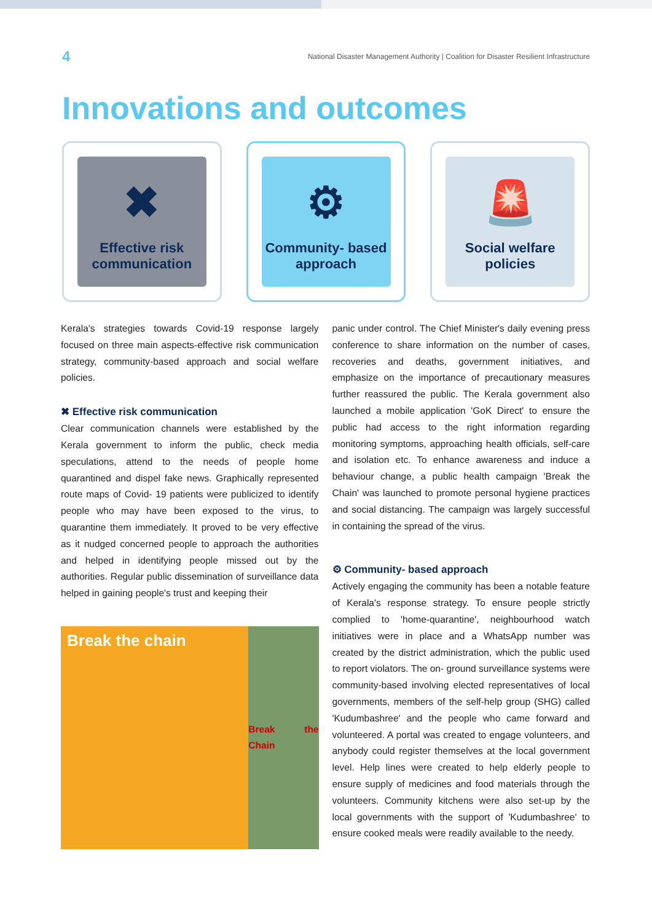4 National Disaster Management Authority | Coalition for Disaster Resilient Infrastructure
Innovations and outcomes
✖
Effective risk communication
⚙
Community- based approach
🚨
Social welfare policies
Kerala's strategies towards Covid-19 response largely focused on three main aspects-effective risk communication strategy, community-based approach and social welfare policies.
✖ Effective risk communication
Clear communication channels were established by the Kerala government to inform the public, check media speculations, attend to the needs of people home quarantined and dispel fake news. Graphically represented route maps of Covid- 19 patients were publicized to identify people who may have been exposed to the virus, to quarantine them immediately. It proved to be very effective as it nudged concerned people to approach the authorities and helped in identifying people missed out by the authorities. Regular public dissemination of surveillance data helped in gaining people's trust and keeping their
Break the chain
Break the Chain
panic under control. The Chief Minister's daily evening press conference to share information on the number of cases, recoveries and deaths, government initiatives, and emphasize on the importance of precautionary measures further reassured the public. The Kerala government also launched a mobile application 'GoK Direct' to ensure the public had access to the right information regarding monitoring symptoms, approaching health officials, self-care and isolation etc. To enhance awareness and induce a behaviour change, a public health campaign 'Break the Chain' was launched to promote personal hygiene practices and social distancing. The campaign was largely successful in containing the spread of the virus.
⚙ Community- based approach
Actively engaging the community has been a notable feature of Kerala's response strategy. To ensure people strictly complied to 'home-quarantine', neighbourhood watch initiatives were in place and a WhatsApp number was created by the district administration, which the public used to report violators. The on- ground surveillance systems were community-based involving elected representatives of local governments, members of the self-help group (SHG) called 'Kudumbashree' and the people who came forward and volunteered. A portal was created to engage volunteers, and anybody could register themselves at the local government level. Help lines were created to help elderly people to ensure supply of medicines and food materials through the volunteers. Community kitchens were also set-up by the local governments with the support of 'Kudumbashree' to ensure cooked meals were readily available to the needy.